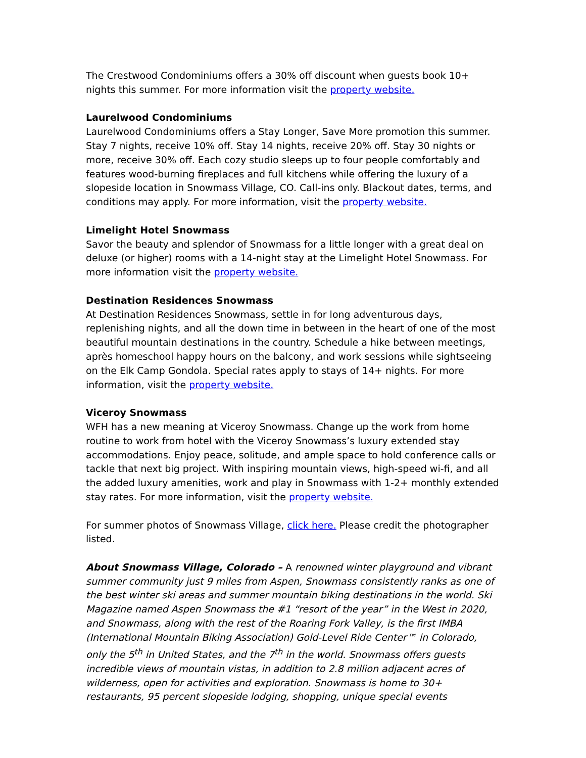The Crestwood Condominiums offers a 30% off discount when guests book 10+ nights this summer. For more information visit the property website.
Laurelwood Condominiums
Laurelwood Condominiums offers a Stay Longer, Save More promotion this summer. Stay 7 nights, receive 10% off. Stay 14 nights, receive 20% off. Stay 30 nights or more, receive 30% off. Each cozy studio sleeps up to four people comfortably and features wood-burning fireplaces and full kitchens while offering the luxury of a slopeside location in Snowmass Village, CO. Call-ins only. Blackout dates, terms, and conditions may apply. For more information, visit the property website.
Limelight Hotel Snowmass
Savor the beauty and splendor of Snowmass for a little longer with a great deal on deluxe (or higher) rooms with a 14-night stay at the Limelight Hotel Snowmass. For more information visit the property website.
Destination Residences Snowmass
At Destination Residences Snowmass, settle in for long adventurous days, replenishing nights, and all the down time in between in the heart of one of the most beautiful mountain destinations in the country. Schedule a hike between meetings, après homeschool happy hours on the balcony, and work sessions while sightseeing on the Elk Camp Gondola. Special rates apply to stays of 14+ nights. For more information, visit the property website.
Viceroy Snowmass
WFH has a new meaning at Viceroy Snowmass. Change up the work from home routine to work from hotel with the Viceroy Snowmass’s luxury extended stay accommodations. Enjoy peace, solitude, and ample space to hold conference calls or tackle that next big project. With inspiring mountain views, high-speed wi-fi, and all the added luxury amenities, work and play in Snowmass with 1-2+ monthly extended stay rates. For more information, visit the property website.
For summer photos of Snowmass Village, click here. Please credit the photographer listed.
About Snowmass Village, Colorado – A renowned winter playground and vibrant summer community just 9 miles from Aspen, Snowmass consistently ranks as one of the best winter ski areas and summer mountain biking destinations in the world. Ski Magazine named Aspen Snowmass the #1 “resort of the year” in the West in 2020, and Snowmass, along with the rest of the Roaring Fork Valley, is the first IMBA (International Mountain Biking Association) Gold-Level Ride Center™ in Colorado, only the 5<sup>th</sup> in United States, and the 7<sup>th</sup> in the world. Snowmass offers guests incredible views of mountain vistas, in addition to 2.8 million adjacent acres of wilderness, open for activities and exploration. Snowmass is home to 30+ restaurants, 95 percent slopeside lodging, shopping, unique special events